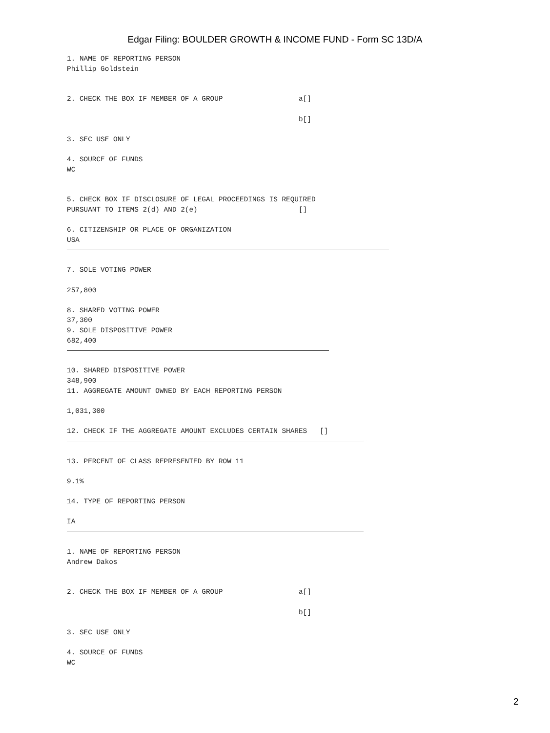Edgar Filing: BOULDER GROWTH & INCOME FUND - Form SC 13D/A
1. NAME OF REPORTING PERSON
Phillip Goldstein


2. CHECK THE BOX IF MEMBER OF A GROUP                  a[]

                                                       b[]

3. SEC USE ONLY

4. SOURCE OF FUNDS
WC


5. CHECK BOX IF DISCLOSURE OF LEGAL PROCEEDINGS IS REQUIRED
PURSUANT TO ITEMS 2(d) AND 2(e)                        []

6. CITIZENSHIP OR PLACE OF ORGANIZATION
USA


7. SOLE VOTING POWER

257,800

8. SHARED VOTING POWER
37,300
9. SOLE DISPOSITIVE POWER
682,400


10. SHARED DISPOSITIVE POWER
348,900
11. AGGREGATE AMOUNT OWNED BY EACH REPORTING PERSON

1,031,300

12. CHECK IF THE AGGREGATE AMOUNT EXCLUDES CERTAIN SHARES   []


13. PERCENT OF CLASS REPRESENTED BY ROW 11

9.1%

14. TYPE OF REPORTING PERSON

IA


1. NAME OF REPORTING PERSON
Andrew Dakos


2. CHECK THE BOX IF MEMBER OF A GROUP                  a[]

                                                       b[]

3. SEC USE ONLY

4. SOURCE OF FUNDS
WC
2